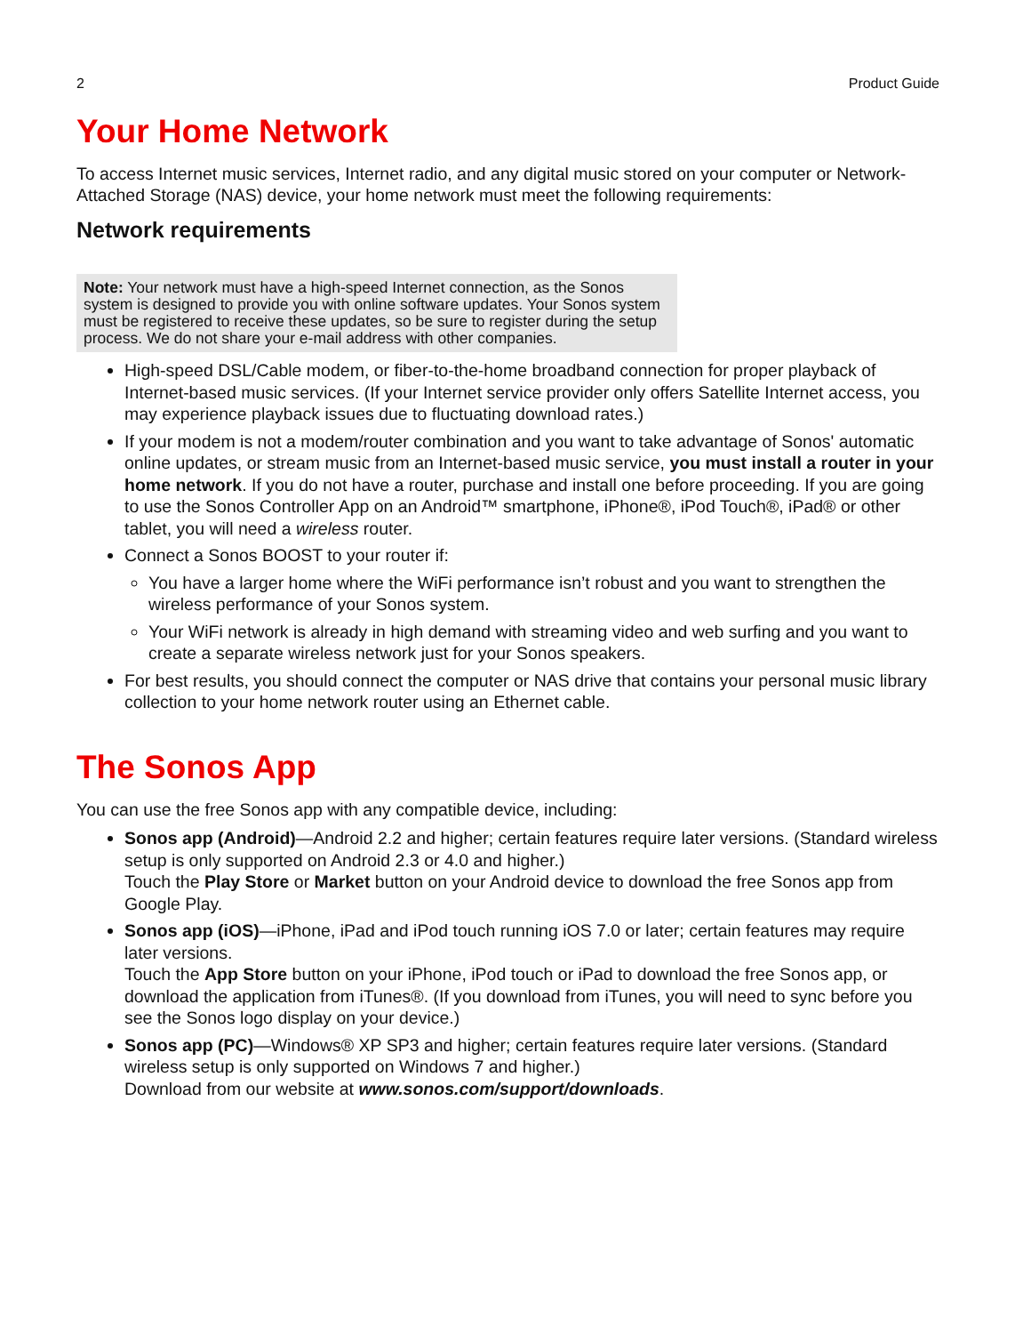2 Product Guide
Your Home Network
To access Internet music services, Internet radio, and any digital music stored on your computer or Network-Attached Storage (NAS) device, your home network must meet the following requirements:
Network requirements
Note: Your network must have a high-speed Internet connection, as the Sonos system is designed to provide you with online software updates. Your Sonos system must be registered to receive these updates, so be sure to register during the setup process. We do not share your e-mail address with other companies.
High-speed DSL/Cable modem, or fiber-to-the-home broadband connection for proper playback of Internet-based music services. (If your Internet service provider only offers Satellite Internet access, you may experience playback issues due to fluctuating download rates.)
If your modem is not a modem/router combination and you want to take advantage of Sonos' automatic online updates, or stream music from an Internet-based music service, you must install a router in your home network. If you do not have a router, purchase and install one before proceeding. If you are going to use the Sonos Controller App on an Android™ smartphone, iPhone®, iPod Touch®, iPad® or other tablet, you will need a wireless router.
Connect a Sonos BOOST to your router if:
You have a larger home where the WiFi performance isn’t robust and you want to strengthen the wireless performance of your Sonos system.
Your WiFi network is already in high demand with streaming video and web surfing and you want to create a separate wireless network just for your Sonos speakers.
For best results, you should connect the computer or NAS drive that contains your personal music library collection to your home network router using an Ethernet cable.
The Sonos App
You can use the free Sonos app with any compatible device, including:
Sonos app (Android)—Android 2.2 and higher; certain features require later versions. (Standard wireless setup is only supported on Android 2.3 or 4.0 and higher.)
Touch the Play Store or Market button on your Android device to download the free Sonos app from Google Play.
Sonos app (iOS)—iPhone, iPad and iPod touch running iOS 7.0 or later; certain features may require later versions.
Touch the App Store button on your iPhone, iPod touch or iPad to download the free Sonos app, or download the application from iTunes®. (If you download from iTunes, you will need to sync before you see the Sonos logo display on your device.)
Sonos app (PC)—Windows® XP SP3 and higher; certain features require later versions. (Standard wireless setup is only supported on Windows 7 and higher.)
Download from our website at www.sonos.com/support/downloads.